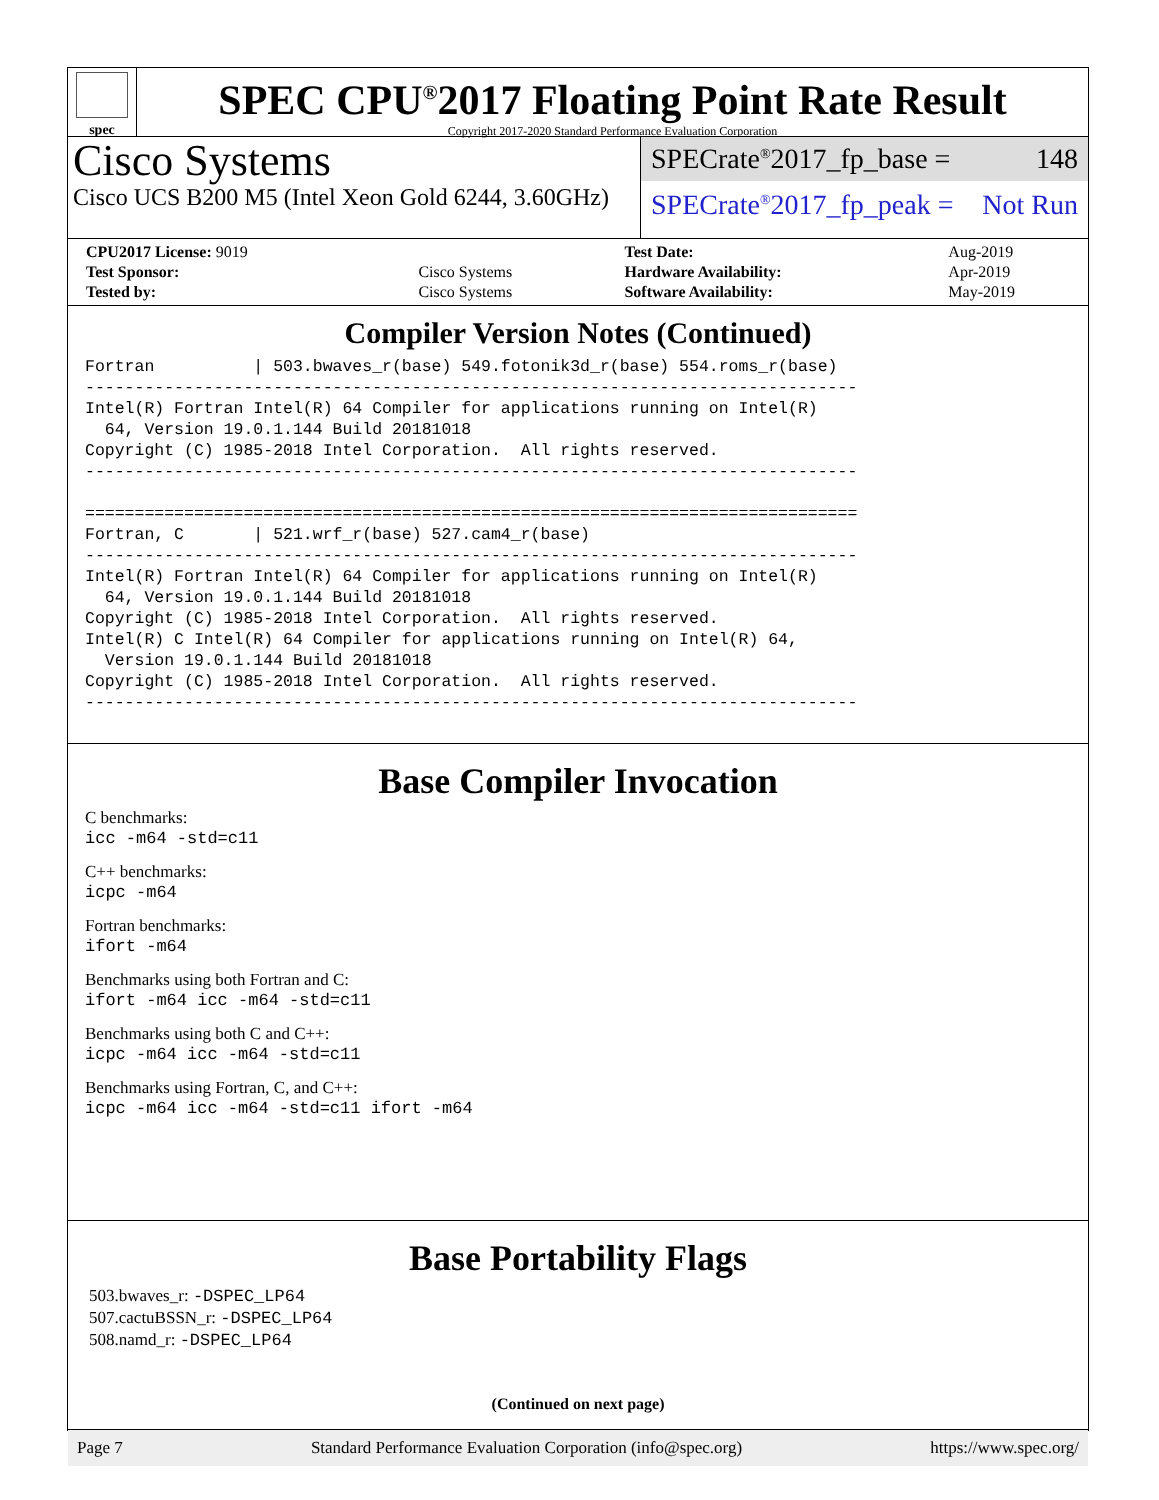spec
SPEC CPU<sup>®</sup>2017 Floating Point Rate Result
Copyright 2017-2020 Standard Performance Evaluation Corporation
Cisco Systems
Cisco UCS B200 M5 (Intel Xeon Gold 6244, 3.60GHz)
SPECrate<sup>®</sup>2017_fp_base = 148
SPECrate<sup>®</sup>2017_fp_peak = Not Run
| CPU2017 License: 9019 | | Test Date: | Aug-2019 |
| Test Sponsor: | Cisco Systems | Hardware Availability: | Apr-2019 |
| Tested by: | Cisco Systems | Software Availability: | May-2019 |
Compiler Version Notes (Continued)
Fortran          | 503.bwaves_r(base) 549.fotonik3d_r(base) 554.roms_r(base)
------------------------------------------------------------------------------
Intel(R) Fortran Intel(R) 64 Compiler for applications running on Intel(R)
  64, Version 19.0.1.144 Build 20181018
Copyright (C) 1985-2018 Intel Corporation.  All rights reserved.
------------------------------------------------------------------------------

==============================================================================
Fortran, C       | 521.wrf_r(base) 527.cam4_r(base)
------------------------------------------------------------------------------
Intel(R) Fortran Intel(R) 64 Compiler for applications running on Intel(R)
  64, Version 19.0.1.144 Build 20181018
Copyright (C) 1985-2018 Intel Corporation.  All rights reserved.
Intel(R) C Intel(R) 64 Compiler for applications running on Intel(R) 64,
  Version 19.0.1.144 Build 20181018
Copyright (C) 1985-2018 Intel Corporation.  All rights reserved.
------------------------------------------------------------------------------
Base Compiler Invocation
C benchmarks:
icc -m64 -std=c11
C++ benchmarks:
icpc -m64
Fortran benchmarks:
ifort -m64
Benchmarks using both Fortran and C:
ifort -m64 icc -m64 -std=c11
Benchmarks using both C and C++:
icpc -m64 icc -m64 -std=c11
Benchmarks using Fortran, C, and C++:
icpc -m64 icc -m64 -std=c11 ifort -m64
Base Portability Flags
503.bwaves_r: -DSPEC_LP64
507.cactuBSSN_r: -DSPEC_LP64
508.namd_r: -DSPEC_LP64
(Continued on next page)
Page 7 Standard Performance Evaluation Corporation (info@spec.org) https://www.spec.org/